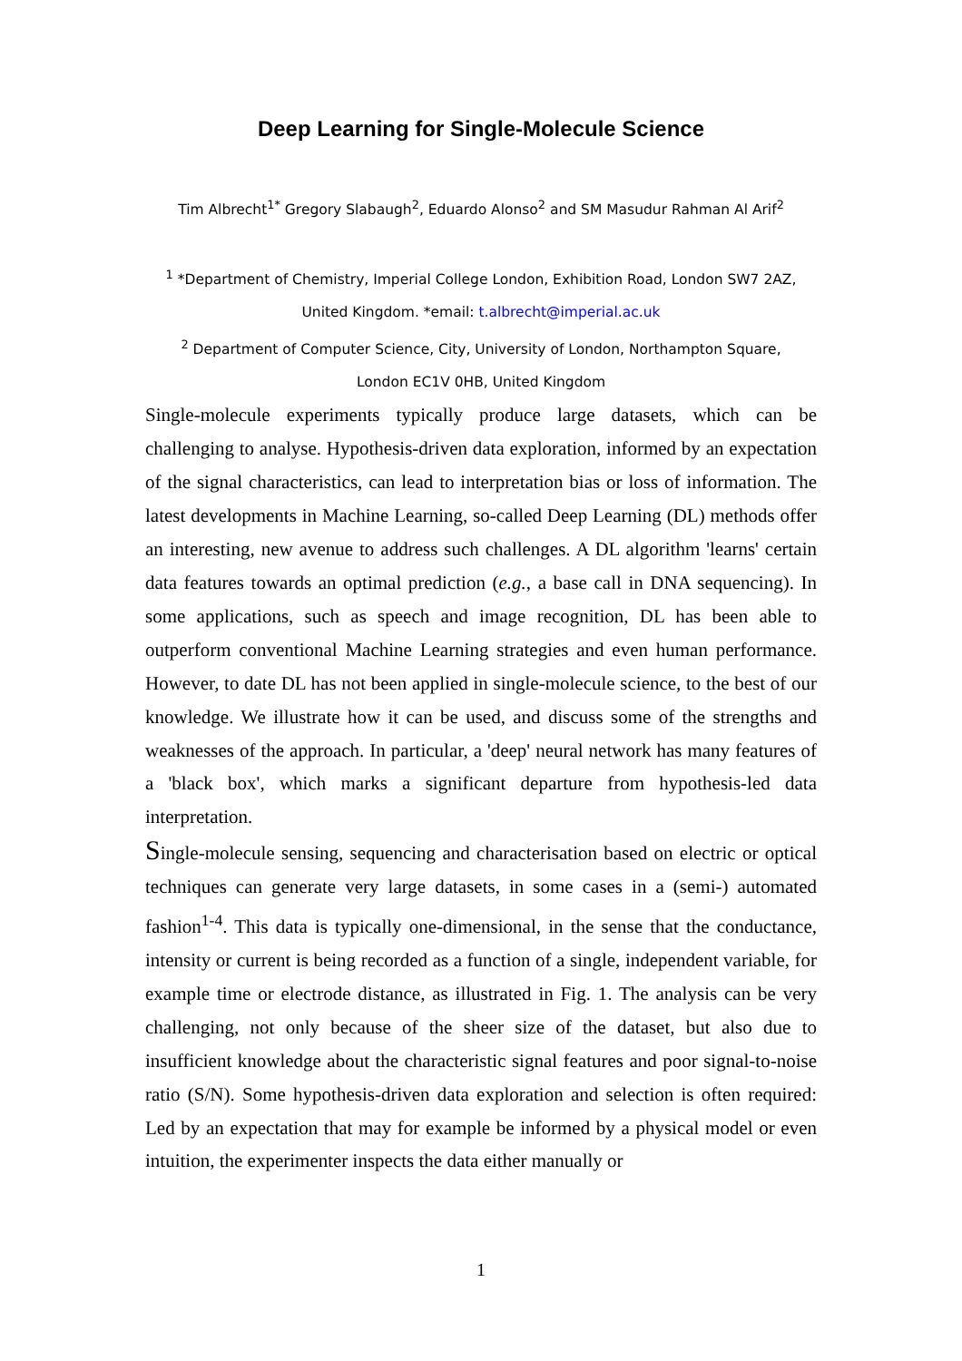Deep Learning for Single-Molecule Science
Tim Albrecht<sup>1*</sup> Gregory Slabaugh<sup>2</sup>, Eduardo Alonso<sup>2</sup> and SM Masudur Rahman Al Arif<sup>2</sup>
<sup>1</sup> *Department of Chemistry, Imperial College London, Exhibition Road, London SW7 2AZ,
United Kingdom. *email: t.albrecht@imperial.ac.uk
<sup>2</sup> Department of Computer Science, City, University of London, Northampton Square,
London EC1V 0HB, United Kingdom
Single-molecule experiments typically produce large datasets, which can be challenging to analyse. Hypothesis-driven data exploration, informed by an expectation of the signal characteristics, can lead to interpretation bias or loss of information. The latest developments in Machine Learning, so-called Deep Learning (DL) methods offer an interesting, new avenue to address such challenges. A DL algorithm 'learns' certain data features towards an optimal prediction (e.g., a base call in DNA sequencing). In some applications, such as speech and image recognition, DL has been able to outperform conventional Machine Learning strategies and even human performance. However, to date DL has not been applied in single-molecule science, to the best of our knowledge. We illustrate how it can be used, and discuss some of the strengths and weaknesses of the approach. In particular, a 'deep' neural network has many features of a 'black box', which marks a significant departure from hypothesis-led data interpretation.
Single-molecule sensing, sequencing and characterisation based on electric or optical techniques can generate very large datasets, in some cases in a (semi-) automated fashion<sup>1-4</sup>. This data is typically one-dimensional, in the sense that the conductance, intensity or current is being recorded as a function of a single, independent variable, for example time or electrode distance, as illustrated in Fig. 1. The analysis can be very challenging, not only because of the sheer size of the dataset, but also due to insufficient knowledge about the characteristic signal features and poor signal-to-noise ratio (S/N). Some hypothesis-driven data exploration and selection is often required: Led by an expectation that may for example be informed by a physical model or even intuition, the experimenter inspects the data either manually or
1